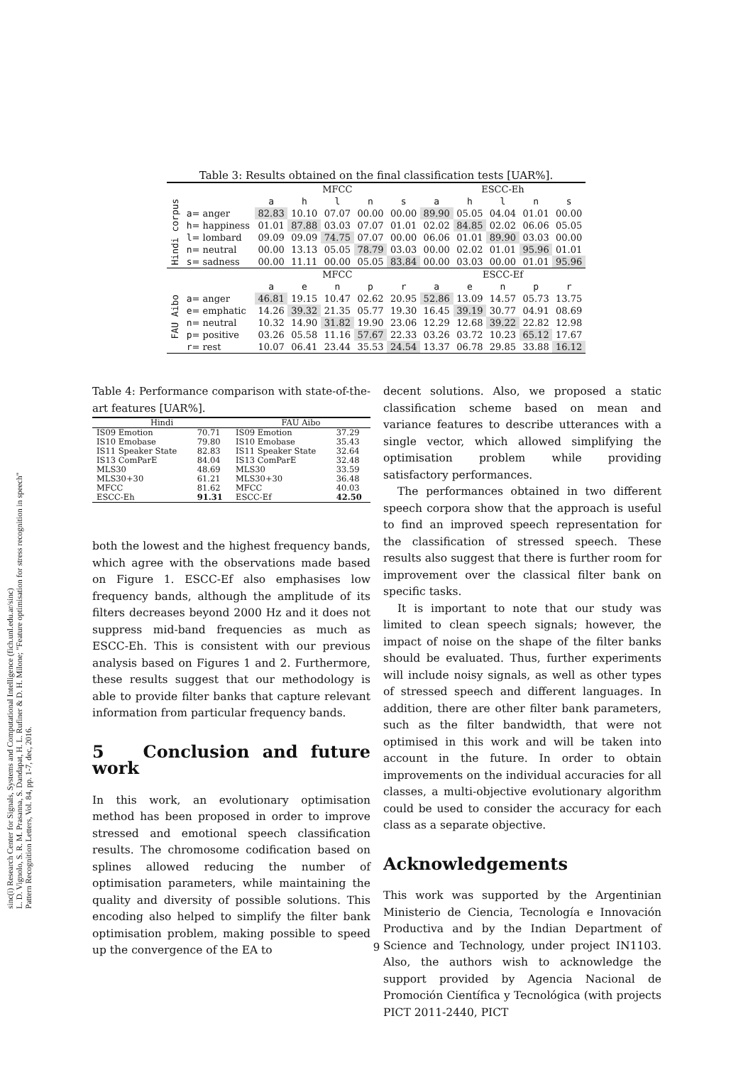Table 3: Results obtained on the final classification tests [UAR%].
| | | MFCC | | | | | ESCC-Eh | | | | |
| Hindi corpus | | a | h | l | n | s | a | h | l | n | s |
| | a = anger | 82.83 | 10.10 | 07.07 | 00.00 | 00.00 | 89.90 | 05.05 | 04.04 | 01.01 | 00.00 |
| | h = happiness | 01.01 | 87.88 | 03.03 | 07.07 | 01.01 | 02.02 | 84.85 | 02.02 | 06.06 | 05.05 |
| | l = lombard | 09.09 | 09.09 | 74.75 | 07.07 | 00.00 | 06.06 | 01.01 | 89.90 | 03.03 | 00.00 |
| | n = neutral | 00.00 | 13.13 | 05.05 | 78.79 | 03.03 | 00.00 | 02.02 | 01.01 | 95.96 | 01.01 |
| | s = sadness | 00.00 | 11.11 | 00.00 | 05.05 | 83.84 | 00.00 | 03.03 | 00.00 | 01.01 | 95.96 |
| | | MFCC | | | | | ESCC-Ef | | | | |
| FAU Aibo | | a | e | n | p | r | a | e | n | p | r |
| | a = anger | 46.81 | 19.15 | 10.47 | 02.62 | 20.95 | 52.86 | 13.09 | 14.57 | 05.73 | 13.75 |
| | e = emphatic | 14.26 | 39.32 | 21.35 | 05.77 | 19.30 | 16.45 | 39.19 | 30.77 | 04.91 | 08.69 |
| | n = neutral | 10.32 | 14.90 | 31.82 | 19.90 | 23.06 | 12.29 | 12.68 | 39.22 | 22.82 | 12.98 |
| | p = positive | 03.26 | 05.58 | 11.16 | 57.67 | 22.33 | 03.26 | 03.72 | 10.23 | 65.12 | 17.67 |
| | r = rest | 10.07 | 06.41 | 23.44 | 35.53 | 24.54 | 13.37 | 06.78 | 29.85 | 33.88 | 16.12 |
sinc(i) Research Center for Signals, Systems and Computational Intelligence (fich.unl.edu.ar/sinc)
L. D. Vignolo, S. R. M. Prasanna, S. Dandapat, H. L. Rufiner & D. H. Milone; "Feature optimisation for stress recognition in speech"
Pattern Recognition Letters, Vol. 84, pp. 1-7, dec, 2016.
Table 4: Performance comparison with state-of-the-art features [UAR%].
| Hindi | | FAU Aibo | |
| --- | --- | --- | --- |
| IS09 Emotion | 70.71 | IS09 Emotion | 37.29 |
| IS10 Emobase | 79.80 | IS10 Emobase | 35.43 |
| IS11 Speaker State | 82.83 | IS11 Speaker State | 32.64 |
| IS13 ComParE | 84.04 | IS13 ComParE | 32.48 |
| MLS30 | 48.69 | MLS30 | 33.59 |
| MLS30+30 | 61.21 | MLS30+30 | 36.48 |
| MFCC | 81.62 | MFCC | 40.03 |
| ESCC-Eh | 91.31 | ESCC-Ef | 42.50 |
both the lowest and the highest frequency bands, which agree with the observations made based on Figure 1. ESCC-Ef also emphasises low frequency bands, although the amplitude of its filters decreases beyond 2000 Hz and it does not suppress mid-band frequencies as much as ESCC-Eh. This is consistent with our previous analysis based on Figures 1 and 2. Furthermore, these results suggest that our methodology is able to provide filter banks that capture relevant information from particular frequency bands.
5 Conclusion and future work
In this work, an evolutionary optimisation method has been proposed in order to improve stressed and emotional speech classification results. The chromosome codification based on splines allowed reducing the number of optimisation parameters, while maintaining the quality and diversity of possible solutions. This encoding also helped to simplify the filter bank optimisation problem, making possible to speed up the convergence of the EA to
decent solutions. Also, we proposed a static classification scheme based on mean and variance features to describe utterances with a single vector, which allowed simplifying the optimisation problem while providing satisfactory performances.
The performances obtained in two different speech corpora show that the approach is useful to find an improved speech representation for the classification of stressed speech. These results also suggest that there is further room for improvement over the classical filter bank on specific tasks.
It is important to note that our study was limited to clean speech signals; however, the impact of noise on the shape of the filter banks should be evaluated. Thus, further experiments will include noisy signals, as well as other types of stressed speech and different languages. In addition, there are other filter bank parameters, such as the filter bandwidth, that were not optimised in this work and will be taken into account in the future. In order to obtain improvements on the individual accuracies for all classes, a multi-objective evolutionary algorithm could be used to consider the accuracy for each class as a separate objective.
Acknowledgements
This work was supported by the Argentinian Ministerio de Ciencia, Tecnología e Innovación Productiva and by the Indian Department of Science and Technology, under project IN1103. Also, the authors wish to acknowledge the support provided by Agencia Nacional de Promoción Científica y Tecnológica (with projects PICT 2011-2440, PICT
9